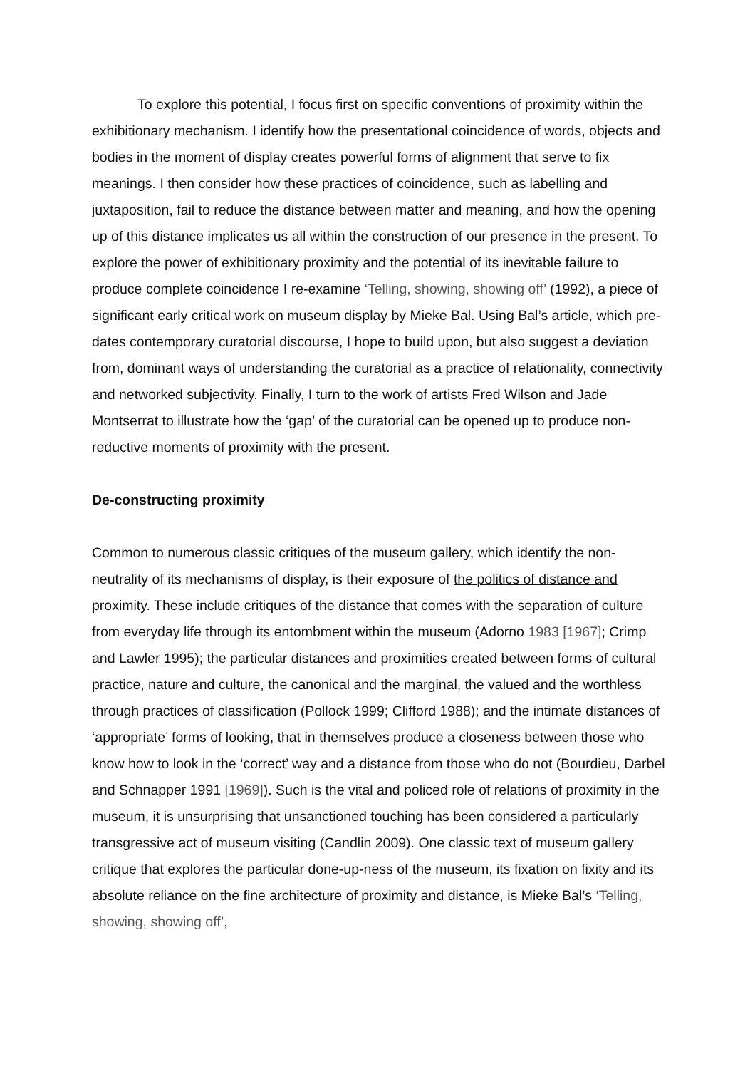To explore this potential, I focus first on specific conventions of proximity within the exhibitionary mechanism. I identify how the presentational coincidence of words, objects and bodies in the moment of display creates powerful forms of alignment that serve to fix meanings. I then consider how these practices of coincidence, such as labelling and juxtaposition, fail to reduce the distance between matter and meaning, and how the opening up of this distance implicates us all within the construction of our presence in the present. To explore the power of exhibitionary proximity and the potential of its inevitable failure to produce complete coincidence I re-examine ‘Telling, showing, showing off’ (1992), a piece of significant early critical work on museum display by Mieke Bal. Using Bal’s article, which pre-dates contemporary curatorial discourse, I hope to build upon, but also suggest a deviation from, dominant ways of understanding the curatorial as a practice of relationality, connectivity and networked subjectivity. Finally, I turn to the work of artists Fred Wilson and Jade Montserrat to illustrate how the ‘gap’ of the curatorial can be opened up to produce non-reductive moments of proximity with the present.
De-constructing proximity
Common to numerous classic critiques of the museum gallery, which identify the non-neutrality of its mechanisms of display, is their exposure of the politics of distance and proximity. These include critiques of the distance that comes with the separation of culture from everyday life through its entombment within the museum (Adorno 1983 [1967]; Crimp and Lawler 1995); the particular distances and proximities created between forms of cultural practice, nature and culture, the canonical and the marginal, the valued and the worthless through practices of classification (Pollock 1999; Clifford 1988); and the intimate distances of ‘appropriate’ forms of looking, that in themselves produce a closeness between those who know how to look in the ‘correct’ way and a distance from those who do not (Bourdieu, Darbel and Schnapper 1991 [1969]). Such is the vital and policed role of relations of proximity in the museum, it is unsurprising that unsanctioned touching has been considered a particularly transgressive act of museum visiting (Candlin 2009). One classic text of museum gallery critique that explores the particular done-up-ness of the museum, its fixation on fixity and its absolute reliance on the fine architecture of proximity and distance, is Mieke Bal’s ‘Telling, showing, showing off’,